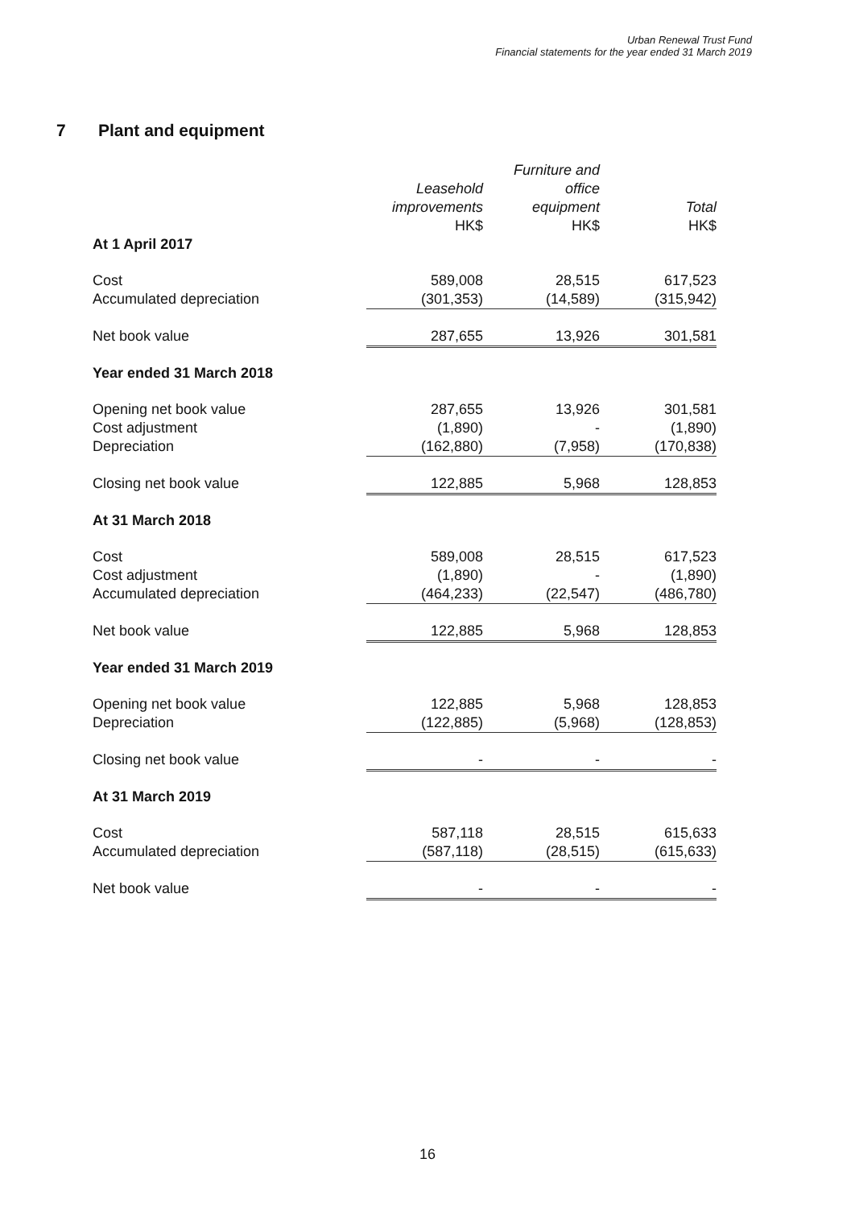Urban Renewal Trust Fund
Financial statements for the year ended 31 March 2019
7 Plant and equipment
| | Leasehold improvements HK$ | Furniture and office equipment HK$ | Total HK$ |
| --- | --- | --- | --- |
| At 1 April 2017 | | | |
| Cost | 589,008 | 28,515 | 617,523 |
| Accumulated depreciation | (301,353) | (14,589) | (315,942) |
| Net book value | 287,655 | 13,926 | 301,581 |
| Year ended 31 March 2018 | | | |
| Opening net book value | 287,655 | 13,926 | 301,581 |
| Cost adjustment | (1,890) | - | (1,890) |
| Depreciation | (162,880) | (7,958) | (170,838) |
| Closing net book value | 122,885 | 5,968 | 128,853 |
| At 31 March 2018 | | | |
| Cost | 589,008 | 28,515 | 617,523 |
| Cost adjustment | (1,890) | - | (1,890) |
| Accumulated depreciation | (464,233) | (22,547) | (486,780) |
| Net book value | 122,885 | 5,968 | 128,853 |
| Year ended 31 March 2019 | | | |
| Opening net book value | 122,885 | 5,968 | 128,853 |
| Depreciation | (122,885) | (5,968) | (128,853) |
| Closing net book value | - | - | - |
| At 31 March 2019 | | | |
| Cost | 587,118 | 28,515 | 615,633 |
| Accumulated depreciation | (587,118) | (28,515) | (615,633) |
| Net book value | - | - | - |
16